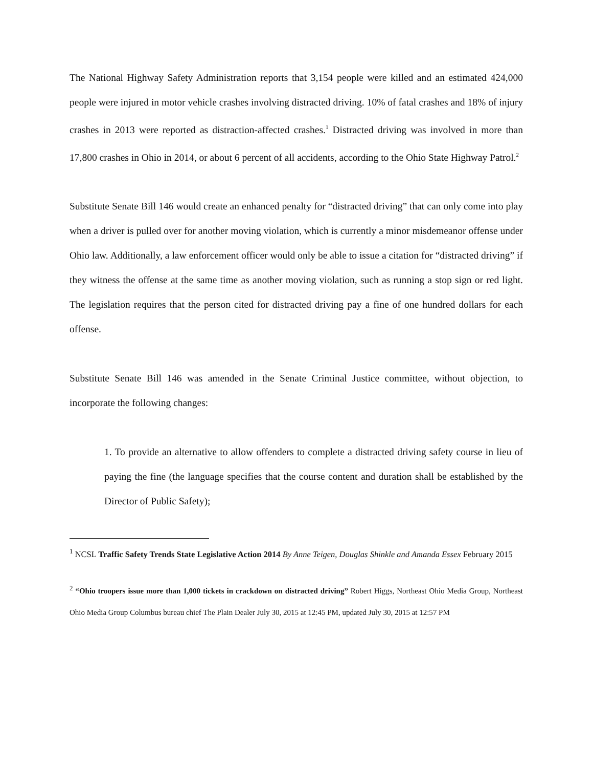The National Highway Safety Administration reports that 3,154 people were killed and an estimated 424,000 people were injured in motor vehicle crashes involving distracted driving. 10% of fatal crashes and 18% of injury crashes in 2013 were reported as distraction-affected crashes.<sup>1</sup> Distracted driving was involved in more than 17,800 crashes in Ohio in 2014, or about 6 percent of all accidents, according to the Ohio State Highway Patrol.<sup>2</sup>
Substitute Senate Bill 146 would create an enhanced penalty for “distracted driving” that can only come into play when a driver is pulled over for another moving violation, which is currently a minor misdemeanor offense under Ohio law. Additionally, a law enforcement officer would only be able to issue a citation for “distracted driving” if they witness the offense at the same time as another moving violation, such as running a stop sign or red light. The legislation requires that the person cited for distracted driving pay a fine of one hundred dollars for each offense.
Substitute Senate Bill 146 was amended in the Senate Criminal Justice committee, without objection, to incorporate the following changes:
1. To provide an alternative to allow offenders to complete a distracted driving safety course in lieu of paying the fine (the language specifies that the course content and duration shall be established by the Director of Public Safety);
<sup>1</sup> NCSL Traffic Safety Trends State Legislative Action 2014 By Anne Teigen, Douglas Shinkle and Amanda Essex February 2015
<sup>2</sup> “Ohio troopers issue more than 1,000 tickets in crackdown on distracted driving” Robert Higgs, Northeast Ohio Media Group, Northeast Ohio Media Group Columbus bureau chief The Plain Dealer July 30, 2015 at 12:45 PM, updated July 30, 2015 at 12:57 PM